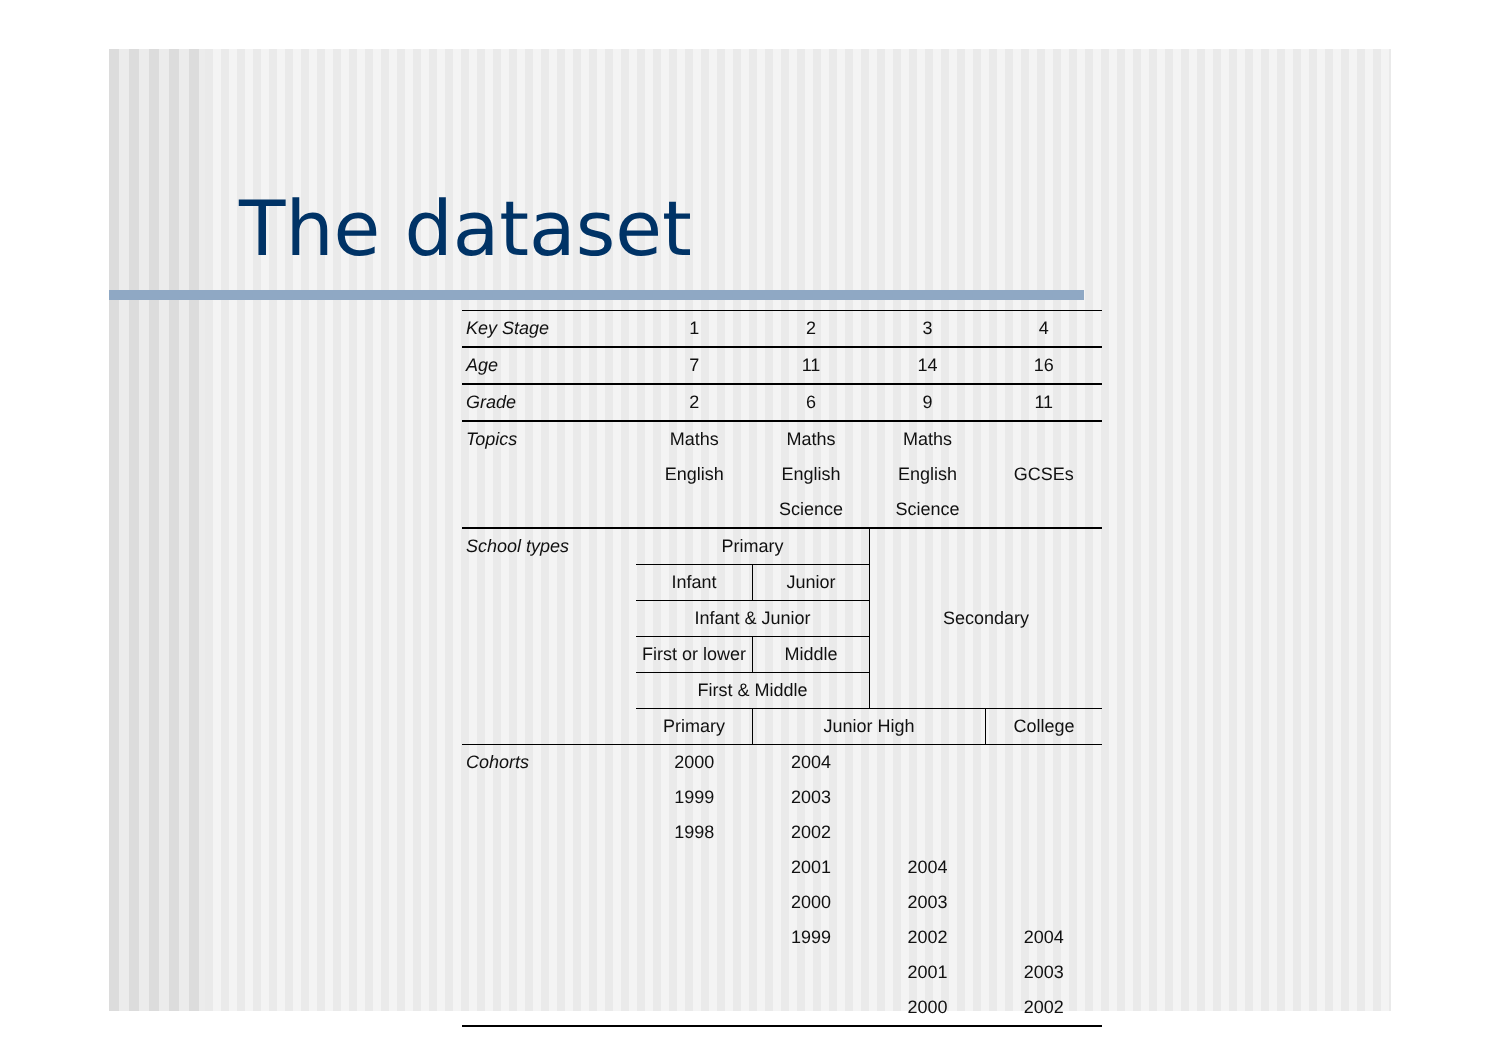The dataset
| Key Stage | 1 | 2 | 3 | 4 |
| Age | 7 | 11 | 14 | 16 |
| Grade | 2 | 6 | 9 | 11 |
| Topics | Maths | Maths | Maths | |
| | English | English | English | GCSEs |
| | | Science | Science | |
| School types | Primary | | Secondary | |
| | Infant | Junior | | |
| | Infant & Junior | | | |
| | First or lower | Middle | | |
| | First & Middle | | | |
| | Primary | Junior High | | College |
| Cohorts | 2000 | 2004 | | |
| | 1999 | 2003 | | |
| | 1998 | 2002 | | |
| | | 2001 | 2004 | |
| | | 2000 | 2003 | |
| | | 1999 | 2002 | 2004 |
| | | | 2001 | 2003 |
| | | | 2000 | 2002 |